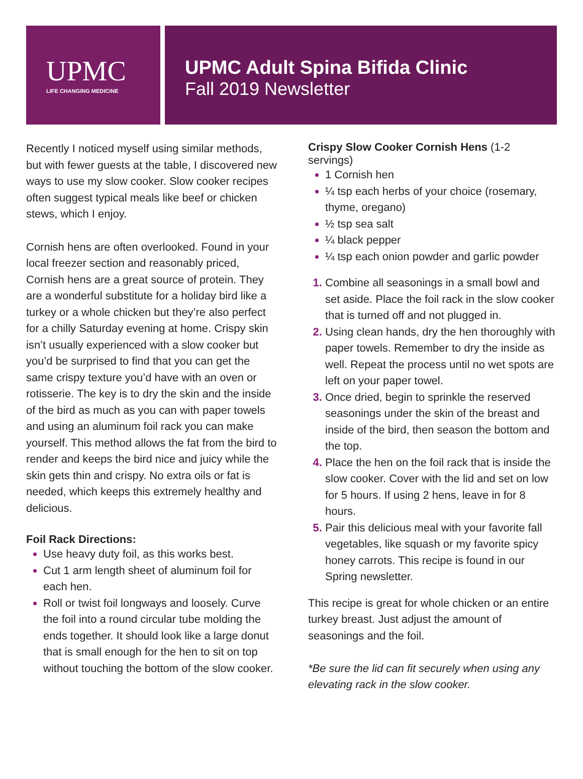UPMC
LIFE CHANGING MEDICINE
UPMC Adult Spina Bifida Clinic
Fall 2019 Newsletter
Recently I noticed myself using similar methods, but with fewer guests at the table, I discovered new ways to use my slow cooker. Slow cooker recipes often suggest typical meals like beef or chicken stews, which I enjoy.
Cornish hens are often overlooked. Found in your local freezer section and reasonably priced, Cornish hens are a great source of protein. They are a wonderful substitute for a holiday bird like a turkey or a whole chicken but they’re also perfect for a chilly Saturday evening at home. Crispy skin isn’t usually experienced with a slow cooker but you’d be surprised to find that you can get the same crispy texture you’d have with an oven or rotisserie. The key is to dry the skin and the inside of the bird as much as you can with paper towels and using an aluminum foil rack you can make yourself. This method allows the fat from the bird to render and keeps the bird nice and juicy while the skin gets thin and crispy. No extra oils or fat is needed, which keeps this extremely healthy and delicious.
Foil Rack Directions:
Use heavy duty foil, as this works best.
Cut 1 arm length sheet of aluminum foil for each hen.
Roll or twist foil longways and loosely. Curve the foil into a round circular tube molding the ends together. It should look like a large donut that is small enough for the hen to sit on top without touching the bottom of the slow cooker.
Crispy Slow Cooker Cornish Hens (1-2 servings)
1 Cornish hen
¼ tsp each herbs of your choice (rosemary, thyme, oregano)
½ tsp sea salt
¼ black pepper
¼ tsp each onion powder and garlic powder
Combine all seasonings in a small bowl and set aside. Place the foil rack in the slow cooker that is turned off and not plugged in.
Using clean hands, dry the hen thoroughly with paper towels. Remember to dry the inside as well. Repeat the process until no wet spots are left on your paper towel.
Once dried, begin to sprinkle the reserved seasonings under the skin of the breast and inside of the bird, then season the bottom and the top.
Place the hen on the foil rack that is inside the slow cooker. Cover with the lid and set on low for 5 hours. If using 2 hens, leave in for 8 hours.
Pair this delicious meal with your favorite fall vegetables, like squash or my favorite spicy honey carrots. This recipe is found in our Spring newsletter.
This recipe is great for whole chicken or an entire turkey breast. Just adjust the amount of seasonings and the foil.
*Be sure the lid can fit securely when using any elevating rack in the slow cooker.